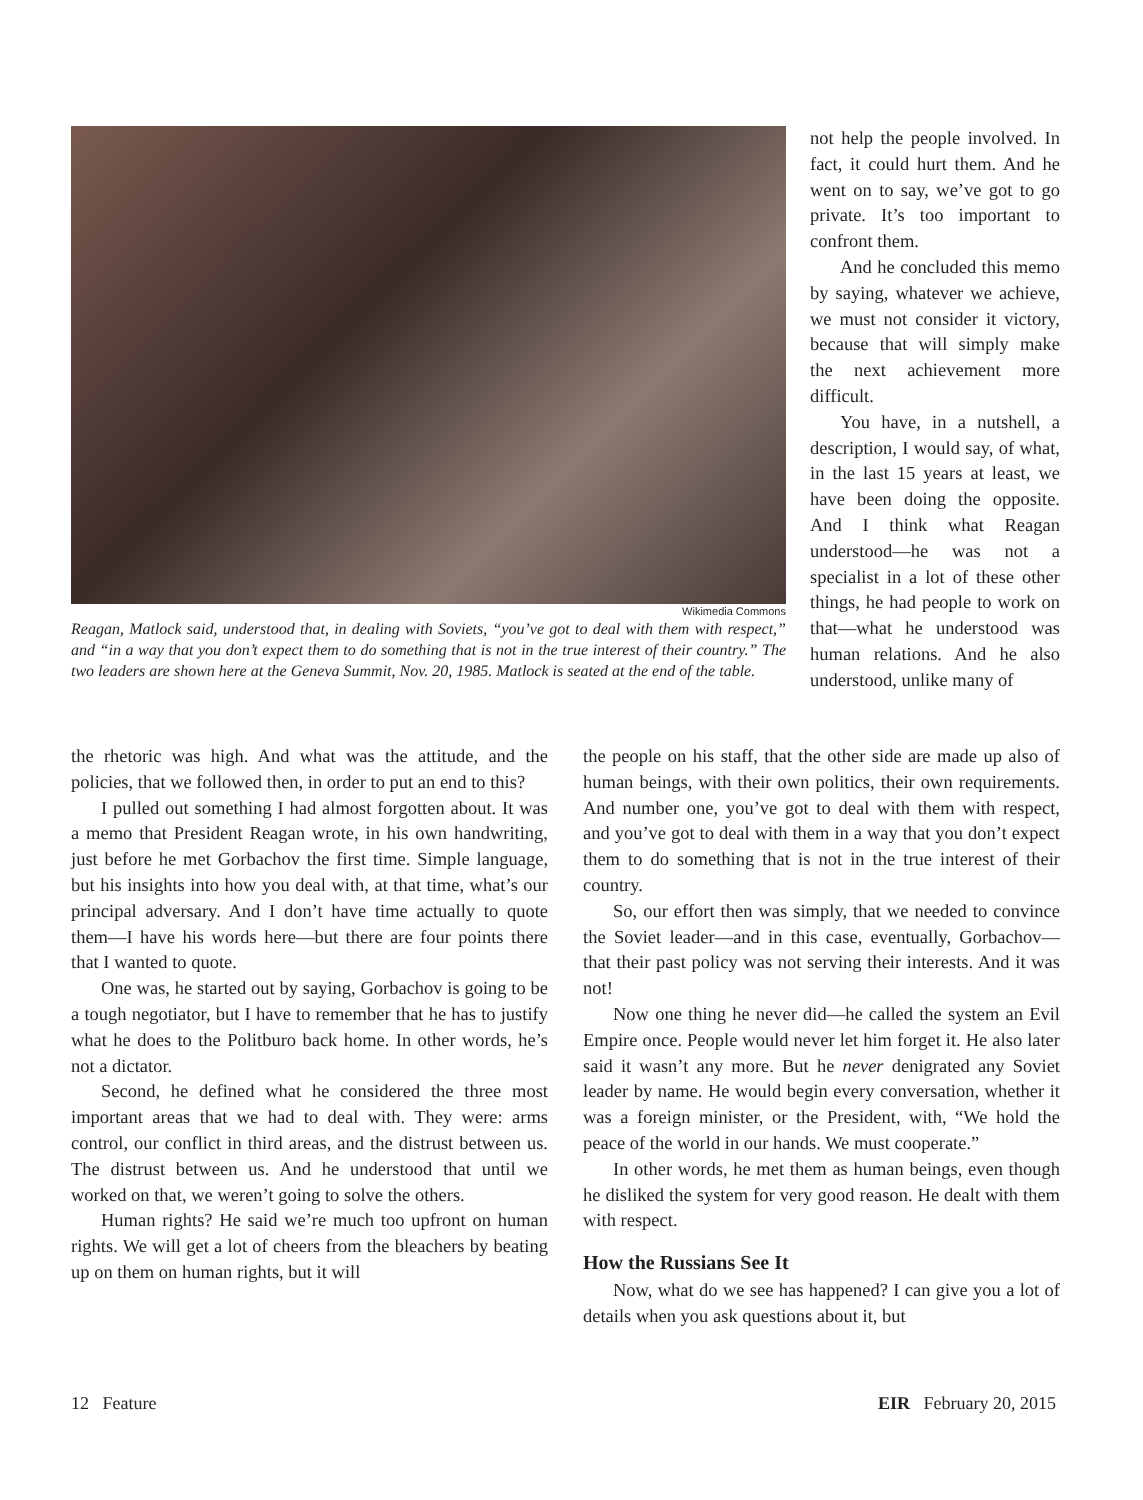Wikimedia Commons
Reagan, Matlock said, understood that, in dealing with Soviets, “you’ve got to deal with them with respect,” and “in a way that you don’t expect them to do something that is not in the true interest of their country.” The two leaders are shown here at the Geneva Summit, Nov. 20, 1985. Matlock is seated at the end of the table.
not help the people involved. In fact, it could hurt them. And he went on to say, we’ve got to go private. It’s too important to confront them.
And he concluded this memo by saying, whatever we achieve, we must not consider it victory, because that will simply make the next achievement more difficult.
You have, in a nutshell, a description, I would say, of what, in the last 15 years at least, we have been doing the opposite. And I think what Reagan understood—he was not a specialist in a lot of these other things, he had people to work on that—what he understood was human relations. And he also understood, unlike many of
the rhetoric was high. And what was the attitude, and the policies, that we followed then, in order to put an end to this?
I pulled out something I had almost forgotten about. It was a memo that President Reagan wrote, in his own handwriting, just before he met Gorbachov the first time. Simple language, but his insights into how you deal with, at that time, what’s our principal adversary. And I don’t have time actually to quote them—I have his words here—but there are four points there that I wanted to quote.
One was, he started out by saying, Gorbachov is going to be a tough negotiator, but I have to remember that he has to justify what he does to the Politburo back home. In other words, he’s not a dictator.
Second, he defined what he considered the three most important areas that we had to deal with. They were: arms control, our conflict in third areas, and the distrust between us. The distrust between us. And he understood that until we worked on that, we weren’t going to solve the others.
Human rights? He said we’re much too upfront on human rights. We will get a lot of cheers from the bleachers by beating up on them on human rights, but it will
the people on his staff, that the other side are made up also of human beings, with their own politics, their own requirements. And number one, you’ve got to deal with them with respect, and you’ve got to deal with them in a way that you don’t expect them to do something that is not in the true interest of their country.
So, our effort then was simply, that we needed to convince the Soviet leader—and in this case, eventually, Gorbachov—that their past policy was not serving their interests. And it was not!
Now one thing he never did—he called the system an Evil Empire once. People would never let him forget it. He also later said it wasn’t any more. But he never denigrated any Soviet leader by name. He would begin every conversation, whether it was a foreign minister, or the President, with, “We hold the peace of the world in our hands. We must cooperate.”
In other words, he met them as human beings, even though he disliked the system for very good reason. He dealt with them with respect.
How the Russians See It
Now, what do we see has happened? I can give you a lot of details when you ask questions about it, but
12 Feature EIR February 20, 2015